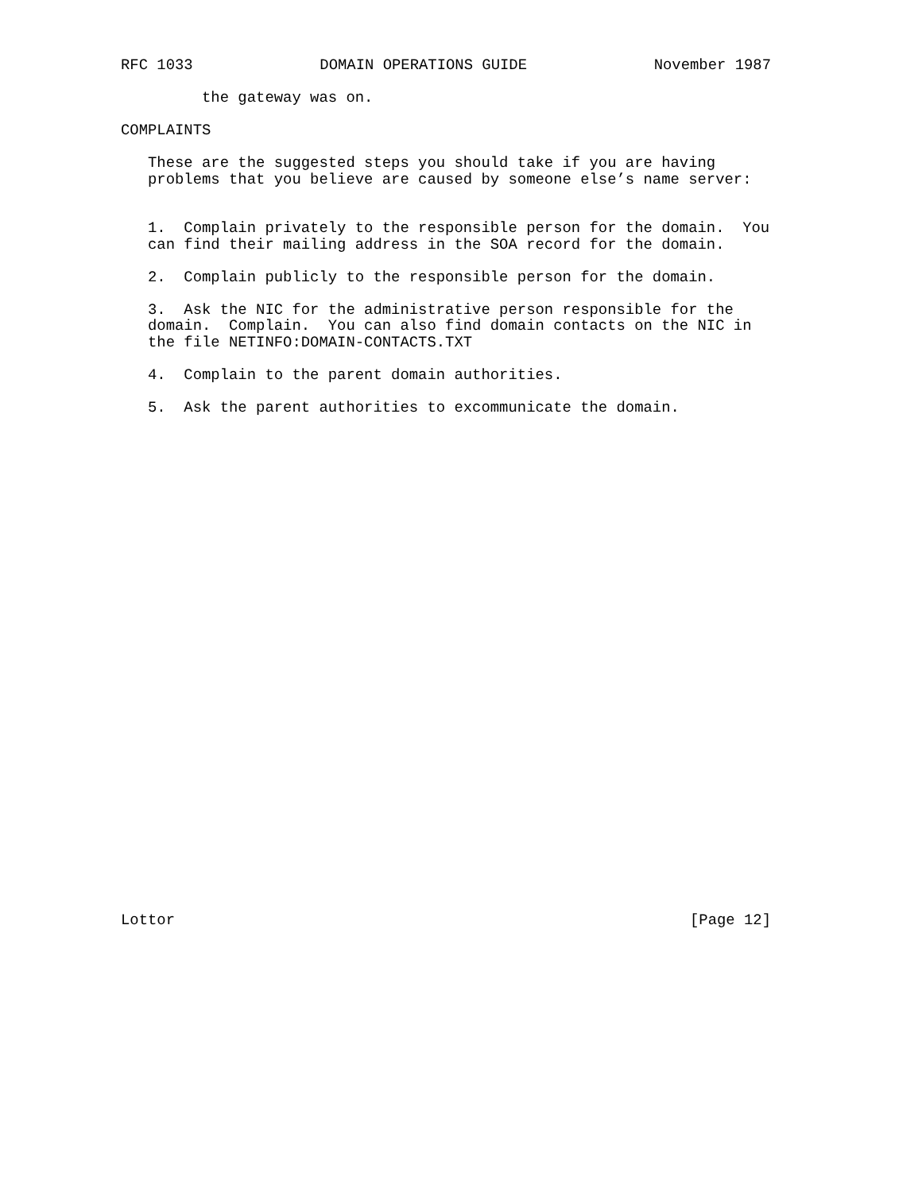RFC 1033 DOMAIN OPERATIONS GUIDE November 1987
         the gateway was on.

COMPLAINTS

   These are the suggested steps you should take if you are having
   problems that you believe are caused by someone else’s name server:


   1.  Complain privately to the responsible person for the domain.  You
   can find their mailing address in the SOA record for the domain.

   2.  Complain publicly to the responsible person for the domain.

   3.  Ask the NIC for the administrative person responsible for the
   domain.  Complain.  You can also find domain contacts on the NIC in
   the file NETINFO:DOMAIN-CONTACTS.TXT

   4.  Complain to the parent domain authorities.

   5.  Ask the parent authorities to excommunicate the domain.
Lottor [Page 12]